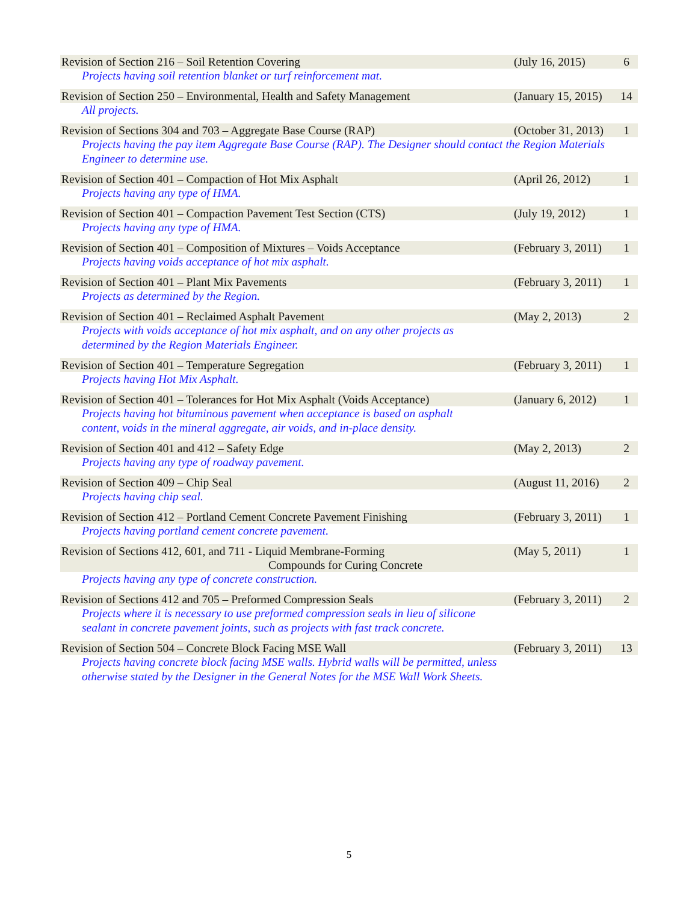Revision of Section 216 – Soil Retention Covering (July 16, 2015) 6
Projects having soil retention blanket or turf reinforcement mat.
Revision of Section 250 – Environmental, Health and Safety Management (January 15, 2015) 14
All projects.
Revision of Sections 304 and 703 – Aggregate Base Course (RAP) (October 31, 2013) 1
Projects having the pay item Aggregate Base Course (RAP). The Designer should contact the Region Materials Engineer to determine use.
Revision of Section 401 – Compaction of Hot Mix Asphalt (April 26, 2012) 1
Projects having any type of HMA.
Revision of Section 401 – Compaction Pavement Test Section (CTS) (July 19, 2012) 1
Projects having any type of HMA.
Revision of Section 401 – Composition of Mixtures – Voids Acceptance (February 3, 2011) 1
Projects having voids acceptance of hot mix asphalt.
Revision of Section 401 – Plant Mix Pavements (February 3, 2011) 1
Projects as determined by the Region.
Revision of Section 401 – Reclaimed Asphalt Pavement (May 2, 2013) 2
Projects with voids acceptance of hot mix asphalt, and on any other projects as determined by the Region Materials Engineer.
Revision of Section 401 – Temperature Segregation (February 3, 2011) 1
Projects having Hot Mix Asphalt.
Revision of Section 401 – Tolerances for Hot Mix Asphalt (Voids Acceptance) (January 6, 2012) 1
Projects having hot bituminous pavement when acceptance is based on asphalt content, voids in the mineral aggregate, air voids, and in-place density.
Revision of Section 401 and 412 – Safety Edge (May 2, 2013) 2
Projects having any type of roadway pavement.
Revision of Section 409 – Chip Seal (August 11, 2016) 2
Projects having chip seal.
Revision of Section 412 – Portland Cement Concrete Pavement Finishing (February 3, 2011) 1
Projects having portland cement concrete pavement.
Revision of Sections 412, 601, and 711 - Liquid Membrane-Forming
Compounds for Curing Concrete (May 5, 2011) 1
Projects having any type of concrete construction.
Revision of Sections 412 and 705 – Preformed Compression Seals (February 3, 2011) 2
Projects where it is necessary to use preformed compression seals in lieu of silicone sealant in concrete pavement joints, such as projects with fast track concrete.
Revision of Section 504 – Concrete Block Facing MSE Wall (February 3, 2011) 13
Projects having concrete block facing MSE walls. Hybrid walls will be permitted, unless otherwise stated by the Designer in the General Notes for the MSE Wall Work Sheets.
5